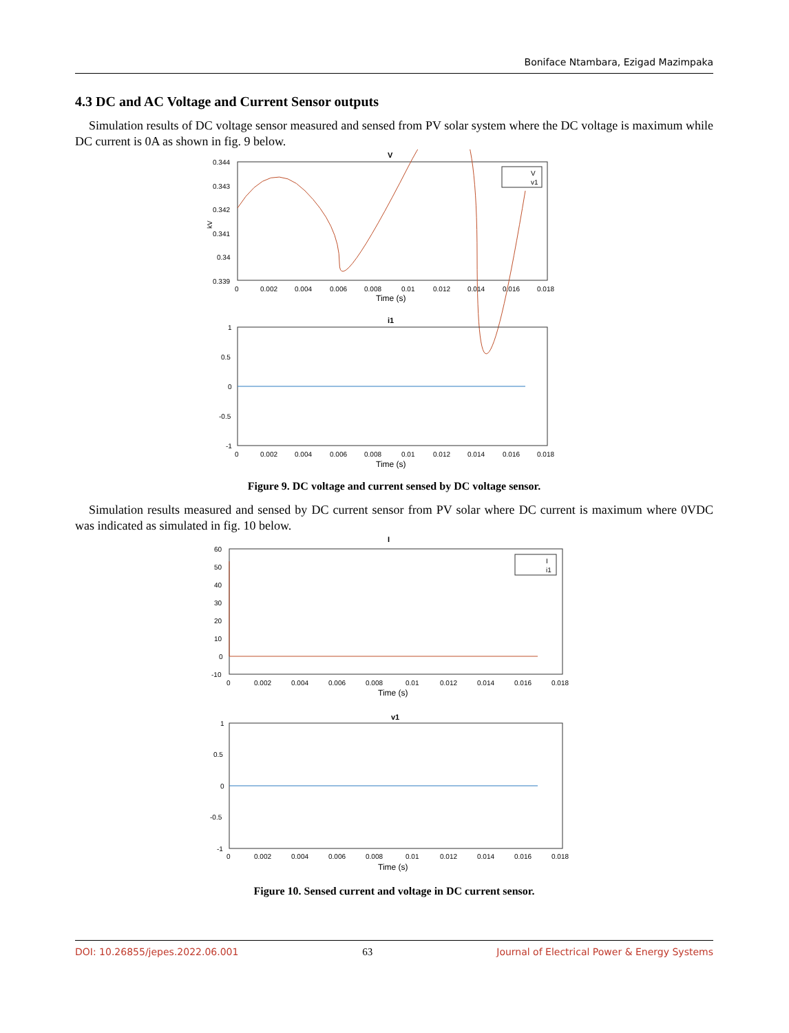Boniface Ntambara, Ezigad Mazimpaka
4.3 DC and AC Voltage and Current Sensor outputs
Simulation results of DC voltage sensor measured and sensed from PV solar system where the DC voltage is maximum while DC current is 0A as shown in fig. 9 below.
V
0.344
0.343
0.342
0.341
0.34
0.339
kV
V
v1
0
0.002
0.004
0.006
0.008
0.01
0.012
0.014
0.016
0.018
Time (s)
i1
1
0.5
0
-0.5
-1
0
0.002
0.004
0.006
0.008
0.01
0.012
0.014
0.016
0.018
Time (s)
Figure 9. DC voltage and current sensed by DC voltage sensor.
Simulation results measured and sensed by DC current sensor from PV solar where DC current is maximum where 0VDC was indicated as simulated in fig. 10 below.
I
60
50
40
30
20
10
0
-10
I
i1
0
0.002
0.004
0.006
0.008
0.01
0.012
0.014
0.016
0.018
Time (s)
v1
1
0.5
0
-0.5
-1
0
0.002
0.004
0.006
0.008
0.01
0.012
0.014
0.016
0.018
Time (s)
Figure 10. Sensed current and voltage in DC current sensor.
DOI: 10.26855/jepes.2022.06.001 63 Journal of Electrical Power & Energy Systems